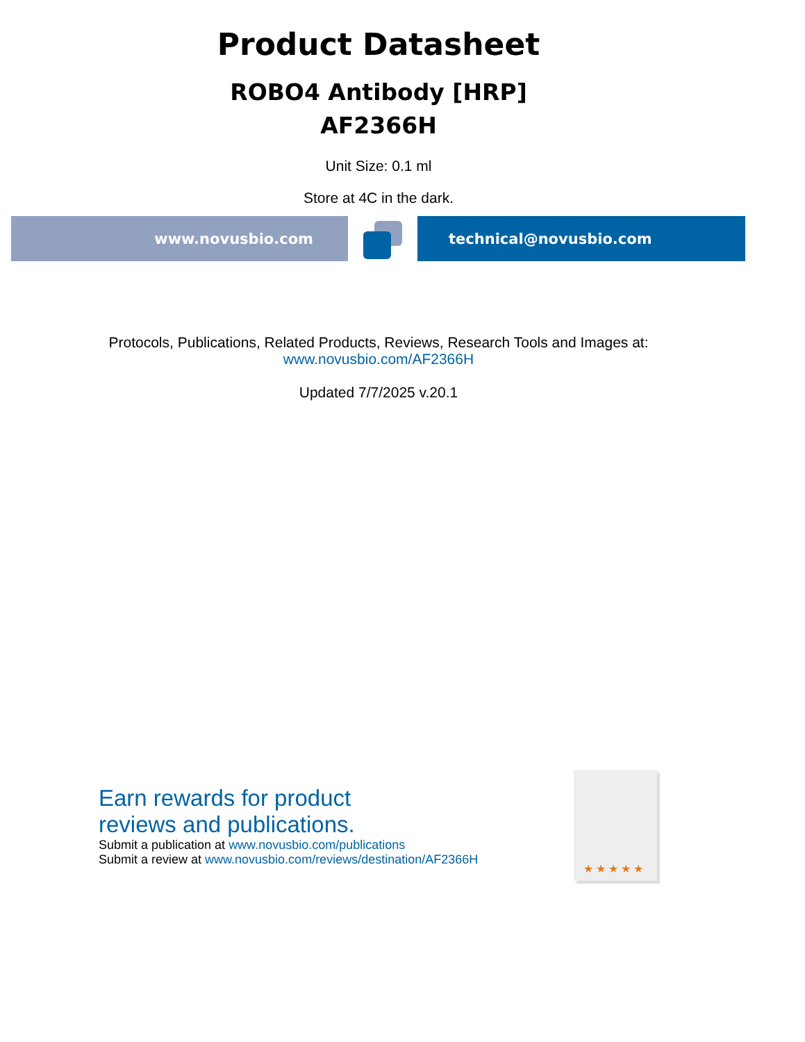Product Datasheet
ROBO4 Antibody [HRP]
AF2366H
Unit Size: 0.1 ml
Store at 4C in the dark.
www.novusbio.com technical@novusbio.com
Protocols, Publications, Related Products, Reviews, Research Tools and Images at:
www.novusbio.com/AF2366H
Updated 7/7/2025 v.20.1
Earn rewards for product
reviews and publications.
Submit a publication at www.novusbio.com/publications
Submit a review at www.novusbio.com/reviews/destination/AF2366H
★★★★★